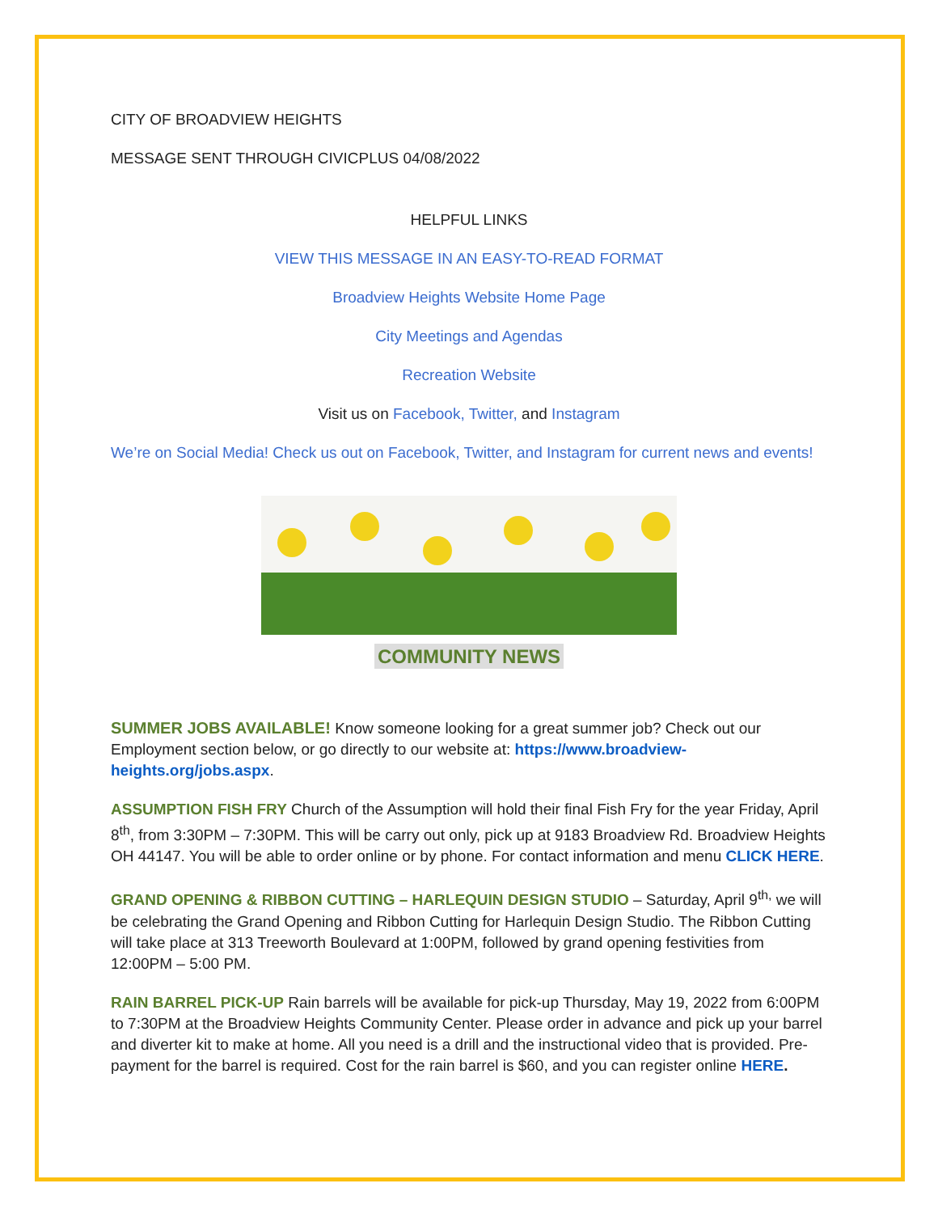CITY OF BROADVIEW HEIGHTS
MESSAGE SENT THROUGH CIVICPLUS 04/08/2022
HELPFUL LINKS
VIEW THIS MESSAGE IN AN EASY-TO-READ FORMAT
Broadview Heights Website Home Page
City Meetings and Agendas
Recreation Website
Visit us on Facebook, Twitter, and Instagram
We’re on Social Media! Check us out on Facebook, Twitter, and Instagram for current news and events!
COMMUNITY NEWS
SUMMER JOBS AVAILABLE! Know someone looking for a great summer job? Check out our Employment section below, or go directly to our website at: https://www.broadview-heights.org/jobs.aspx.
ASSUMPTION FISH FRY Church of the Assumption will hold their final Fish Fry for the year Friday, April 8<sup>th</sup>, from 3:30PM – 7:30PM. This will be carry out only, pick up at 9183 Broadview Rd. Broadview Heights OH 44147. You will be able to order online or by phone. For contact information and menu CLICK HERE.
GRAND OPENING & RIBBON CUTTING – HARLEQUIN DESIGN STUDIO – Saturday, April 9<sup>th,</sup> we will be celebrating the Grand Opening and Ribbon Cutting for Harlequin Design Studio. The Ribbon Cutting will take place at 313 Treeworth Boulevard at 1:00PM, followed by grand opening festivities from 12:00PM – 5:00 PM.
RAIN BARREL PICK-UP Rain barrels will be available for pick-up Thursday, May 19, 2022 from 6:00PM to 7:30PM at the Broadview Heights Community Center. Please order in advance and pick up your barrel and diverter kit to make at home. All you need is a drill and the instructional video that is provided. Pre-payment for the barrel is required. Cost for the rain barrel is $60, and you can register online HERE.